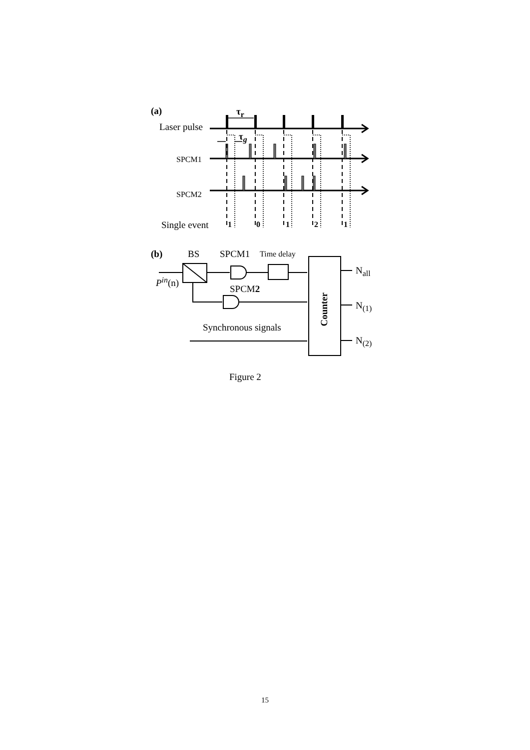(a) τ<sub>r</sub>
Laser pulse
τ<sub>g</sub>
SPCM1
SPCM2
Single event 1 0 1 2 1
(b) BS SPCM1 Time delay
P<sup>in</sup>(n)
SPCM2
Synchronous signals
Counter
N<sub>all</sub>
N<sub>(1)</sub>
N<sub>(2)</sub>
Figure 2
15